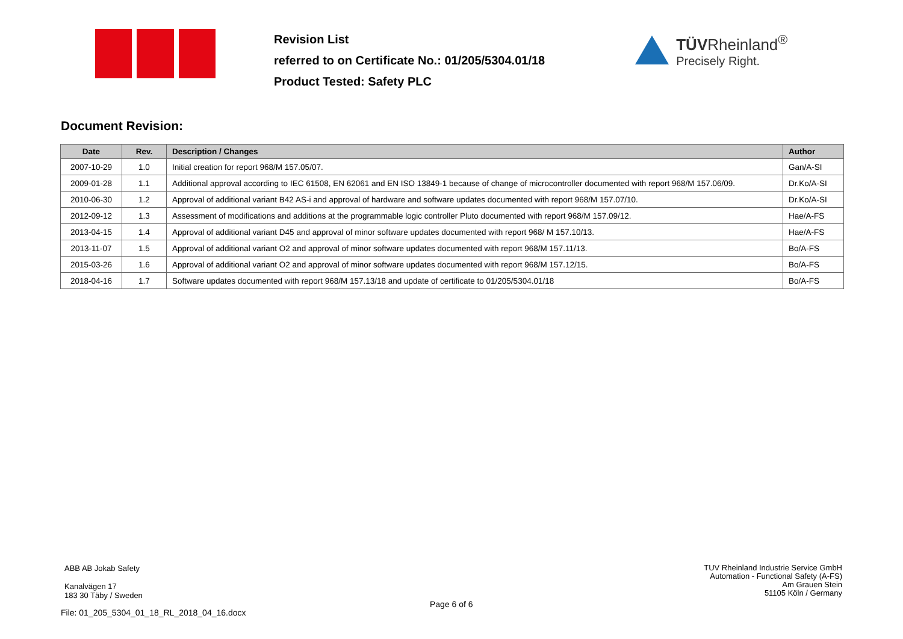Revision List
referred to on Certificate No.: 01/205/5304.01/18
Product Tested: Safety PLC
TÜVRheinland<sup>®</sup>
Precisely Right.
Document Revision:
| Date | Rev. | Description / Changes | Author |
| --- | --- | --- | --- |
| 2007-10-29 | 1.0 | Initial creation for report 968/M 157.05/07. | Gan/A-SI |
| 2009-01-28 | 1.1 | Additional approval according to IEC 61508, EN 62061 and EN ISO 13849-1 because of change of microcontroller documented with report 968/M 157.06/09. | Dr.Ko/A-SI |
| 2010-06-30 | 1.2 | Approval of additional variant B42 AS-i and approval of hardware and software updates documented with report 968/M 157.07/10. | Dr.Ko/A-SI |
| 2012-09-12 | 1.3 | Assessment of modifications and additions at the programmable logic controller Pluto documented with report 968/M 157.09/12. | Hae/A-FS |
| 2013-04-15 | 1.4 | Approval of additional variant D45 and approval of minor software updates documented with report 968/ M 157.10/13. | Hae/A-FS |
| 2013-11-07 | 1.5 | Approval of additional variant O2 and approval of minor software updates documented with report 968/M 157.11/13. | Bo/A-FS |
| 2015-03-26 | 1.6 | Approval of additional variant O2 and approval of minor software updates documented with report 968/M 157.12/15. | Bo/A-FS |
| 2018-04-16 | 1.7 | Software updates documented with report 968/M 157.13/18 and update of certificate to 01/205/5304.01/18 | Bo/A-FS |
ABB AB Jokab Safety
Kanalvägen 17
183 30 Täby / Sweden
TUV Rheinland Industrie Service GmbH
Automation - Functional Safety (A-FS)
Am Grauen Stein
51105 Köln / Germany
Page 6 of 6
File: 01_205_5304_01_18_RL_2018_04_16.docx